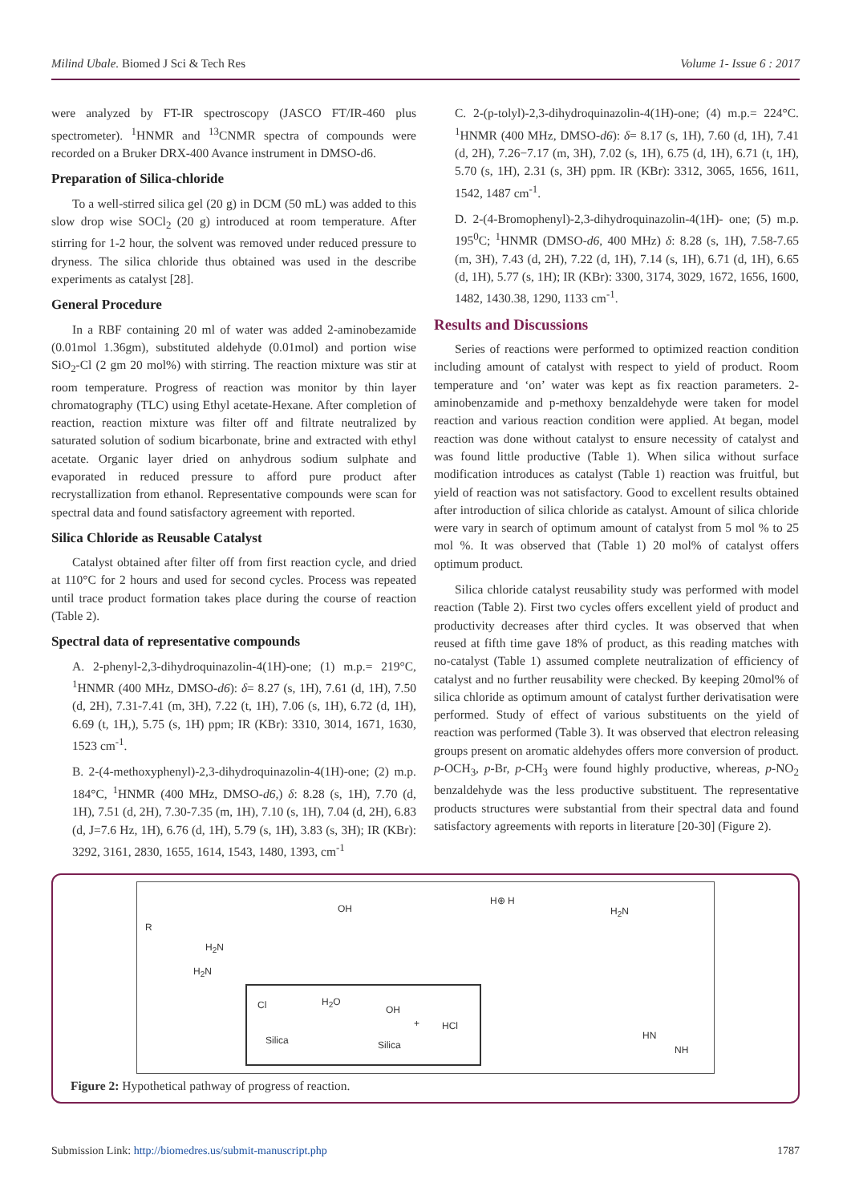Milind Ubale. Biomed J Sci & Tech Res Volume 1- Issue 6 : 2017
were analyzed by FT-IR spectroscopy (JASCO FT/IR-460 plus spectrometer). <sup>1</sup>HNMR and <sup>13</sup>CNMR spectra of compounds were recorded on a Bruker DRX-400 Avance instrument in DMSO-d6.
Preparation of Silica-chloride
To a well-stirred silica gel (20 g) in DCM (50 mL) was added to this slow drop wise SOCl<sub>2</sub> (20 g) introduced at room temperature. After stirring for 1-2 hour, the solvent was removed under reduced pressure to dryness. The silica chloride thus obtained was used in the describe experiments as catalyst [28].
General Procedure
In a RBF containing 20 ml of water was added 2-aminobezamide (0.01mol 1.36gm), substituted aldehyde (0.01mol) and portion wise SiO<sub>2</sub>-Cl (2 gm 20 mol%) with stirring. The reaction mixture was stir at room temperature. Progress of reaction was monitor by thin layer chromatography (TLC) using Ethyl acetate-Hexane. After completion of reaction, reaction mixture was filter off and filtrate neutralized by saturated solution of sodium bicarbonate, brine and extracted with ethyl acetate. Organic layer dried on anhydrous sodium sulphate and evaporated in reduced pressure to afford pure product after recrystallization from ethanol. Representative compounds were scan for spectral data and found satisfactory agreement with reported.
Silica Chloride as Reusable Catalyst
Catalyst obtained after filter off from first reaction cycle, and dried at 110°C for 2 hours and used for second cycles. Process was repeated until trace product formation takes place during the course of reaction (Table 2).
Spectral data of representative compounds
A. 2-phenyl-2,3-dihydroquinazolin-4(1H)-one; (1) m.p.= 219°C, <sup>1</sup>HNMR (400 MHz, DMSO-d6): δ= 8.27 (s, 1H), 7.61 (d, 1H), 7.50 (d, 2H), 7.31-7.41 (m, 3H), 7.22 (t, 1H), 7.06 (s, 1H), 6.72 (d, 1H), 6.69 (t, 1H,), 5.75 (s, 1H) ppm; IR (KBr): 3310, 3014, 1671, 1630, 1523 cm<sup>-1</sup>.
B. 2-(4-methoxyphenyl)-2,3-dihydroquinazolin-4(1H)-one; (2) m.p. 184°C, <sup>1</sup>HNMR (400 MHz, DMSO-d6,) δ: 8.28 (s, 1H), 7.70 (d, 1H), 7.51 (d, 2H), 7.30-7.35 (m, 1H), 7.10 (s, 1H), 7.04 (d, 2H), 6.83 (d, J=7.6 Hz, 1H), 6.76 (d, 1H), 5.79 (s, 1H), 3.83 (s, 3H); IR (KBr): 3292, 3161, 2830, 1655, 1614, 1543, 1480, 1393, cm<sup>-1</sup>
C. 2-(p-tolyl)-2,3-dihydroquinazolin-4(1H)-one; (4) m.p.= 224°C. <sup>1</sup>HNMR (400 MHz, DMSO-d6): δ= 8.17 (s, 1H), 7.60 (d, 1H), 7.41 (d, 2H), 7.26−7.17 (m, 3H), 7.02 (s, 1H), 6.75 (d, 1H), 6.71 (t, 1H), 5.70 (s, 1H), 2.31 (s, 3H) ppm. IR (KBr): 3312, 3065, 1656, 1611, 1542, 1487 cm<sup>-1</sup>.
D. 2-(4-Bromophenyl)-2,3-dihydroquinazolin-4(1H)- one; (5) m.p. 195<sup>0</sup>C; <sup>1</sup>HNMR (DMSO-d6, 400 MHz) δ: 8.28 (s, 1H), 7.58-7.65 (m, 3H), 7.43 (d, 2H), 7.22 (d, 1H), 7.14 (s, 1H), 6.71 (d, 1H), 6.65 (d, 1H), 5.77 (s, 1H); IR (KBr): 3300, 3174, 3029, 1672, 1656, 1600, 1482, 1430.38, 1290, 1133 cm<sup>-1</sup>.
Results and Discussions
Series of reactions were performed to optimized reaction condition including amount of catalyst with respect to yield of product. Room temperature and ‘on’ water was kept as fix reaction parameters. 2-aminobenzamide and p-methoxy benzaldehyde were taken for model reaction and various reaction condition were applied. At began, model reaction was done without catalyst to ensure necessity of catalyst and was found little productive (Table 1). When silica without surface modification introduces as catalyst (Table 1) reaction was fruitful, but yield of reaction was not satisfactory. Good to excellent results obtained after introduction of silica chloride as catalyst. Amount of silica chloride were vary in search of optimum amount of catalyst from 5 mol % to 25 mol %. It was observed that (Table 1) 20 mol% of catalyst offers optimum product.
Silica chloride catalyst reusability study was performed with model reaction (Table 2). First two cycles offers excellent yield of product and productivity decreases after third cycles. It was observed that when reused at fifth time gave 18% of product, as this reading matches with no-catalyst (Table 1) assumed complete neutralization of efficiency of catalyst and no further reusability were checked. By keeping 20mol% of silica chloride as optimum amount of catalyst further derivatisation were performed. Study of effect of various substituents on the yield of reaction was performed (Table 3). It was observed that electron releasing groups present on aromatic aldehydes offers more conversion of product. p-OCH<sub>3</sub>, p-Br, p-CH<sub>3</sub> were found highly productive, whereas, p-NO<sub>2</sub> benzaldehyde was the less productive substituent. The representative products structures were substantial from their spectral data and found satisfactory agreements with reports in literature [20-30] (Figure 2).
R
H<sub>2</sub>N
H<sub>2</sub>N
OH
H⊕ H
H<sub>2</sub>N
Cl H<sub>2</sub>O
OH
+ HCl
Silica Silica
HN
NH
Figure 2: Hypothetical pathway of progress of reaction.
Submission Link: http://biomedres.us/submit-manuscript.php 1787